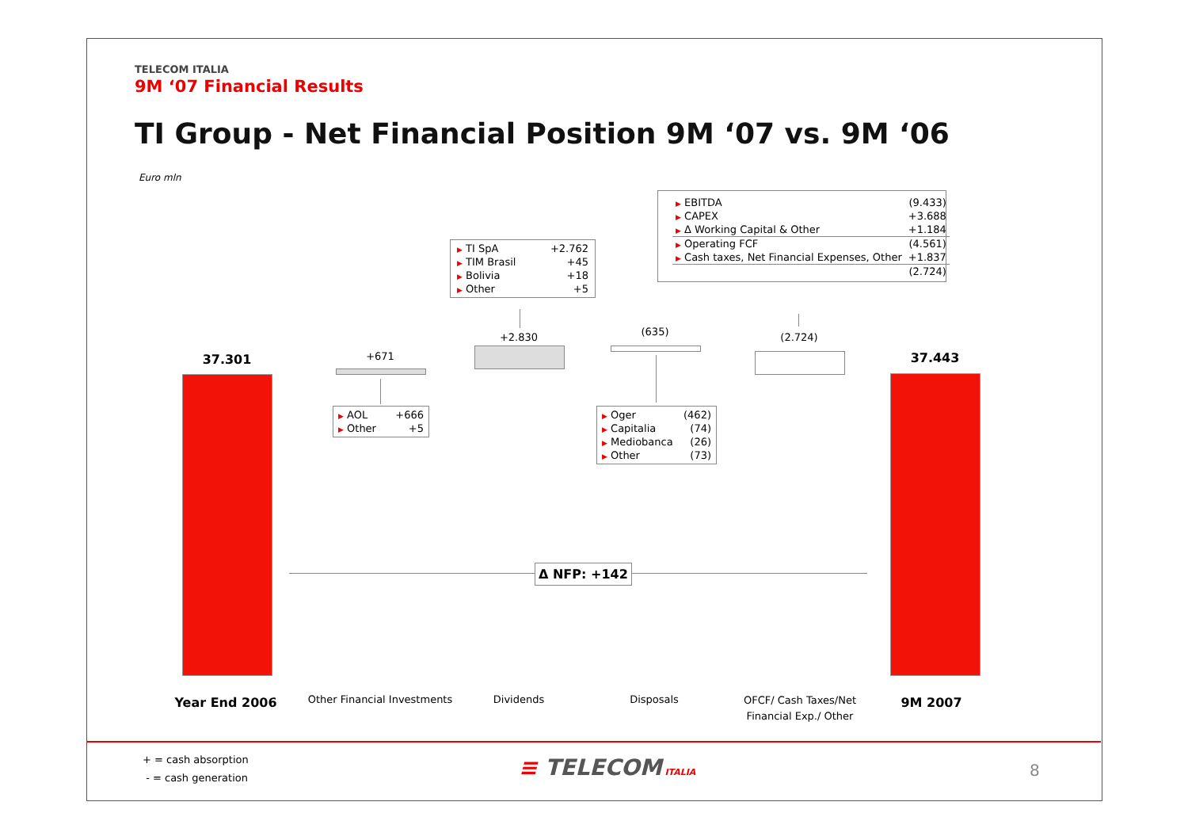TELECOM ITALIA
9M ‘07 Financial Results
TI Group - Net Financial Position 9M ‘07 vs. 9M ‘06
Euro mln
| ▶ EBITDA | (9.433) |
| ▶ CAPEX | +3.688 |
| ▶ Δ Working Capital & Other | +1.184 |
| ▶ Operating FCF | (4.561) |
| ▶ Cash taxes, Net Financial Expenses, Other | +1.837 |
| | (2.724) |
| ▶ TI SpA | +2.762 |
| ▶ TIM Brasil | +45 |
| ▶ Bolivia | +18 |
| ▶ Other | +5 |
37.301 +671
| ▶ AOL | +666 |
| ▶ Other | +5 |
+2.830 (635)
| ▶ Oger | (462) |
| ▶ Capitalia | (74) |
| ▶ Mediobanca | (26) |
| ▶ Other | (73) |
(2.724)
37.443
Δ NFP: +142
Year End 2006
Other Financial Investments
Dividends Disposals
OFCF/ Cash Taxes/Net Financial Exp./ Other
9M 2007
+ = cash absorption
- = cash generation
≡ TELECOM ITALIA 8